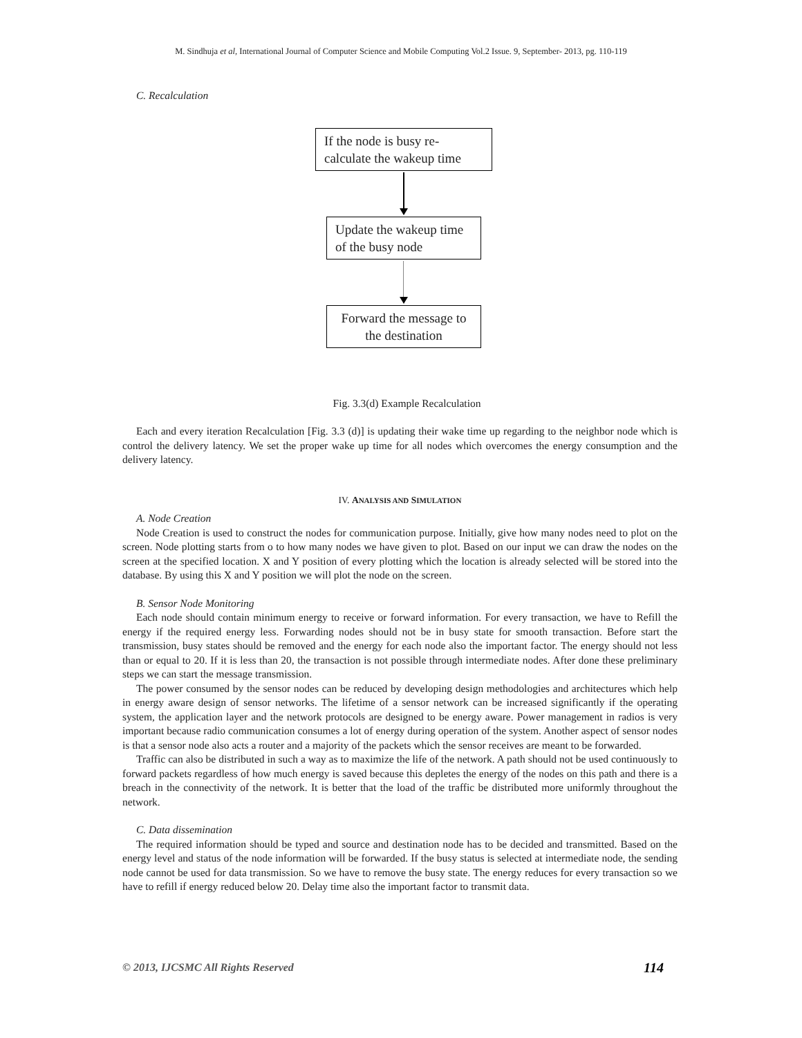M. Sindhuja et al, International Journal of Computer Science and Mobile Computing Vol.2 Issue. 9, September- 2013, pg. 110-119
C. Recalculation
If the node is busy re-calculate the wakeup time
Update the wakeup time of the busy node
Forward the message to the destination
Fig. 3.3(d) Example Recalculation
Each and every iteration Recalculation [Fig. 3.3 (d)] is updating their wake time up regarding to the neighbor node which is control the delivery latency. We set the proper wake up time for all nodes which overcomes the energy consumption and the delivery latency.
IV. ANALYSIS AND SIMULATION
A. Node Creation
Node Creation is used to construct the nodes for communication purpose. Initially, give how many nodes need to plot on the screen. Node plotting starts from o to how many nodes we have given to plot. Based on our input we can draw the nodes on the screen at the specified location. X and Y position of every plotting which the location is already selected will be stored into the database. By using this X and Y position we will plot the node on the screen.
B. Sensor Node Monitoring
Each node should contain minimum energy to receive or forward information. For every transaction, we have to Refill the energy if the required energy less. Forwarding nodes should not be in busy state for smooth transaction. Before start the transmission, busy states should be removed and the energy for each node also the important factor. The energy should not less than or equal to 20. If it is less than 20, the transaction is not possible through intermediate nodes. After done these preliminary steps we can start the message transmission.
The power consumed by the sensor nodes can be reduced by developing design methodologies and architectures which help in energy aware design of sensor networks. The lifetime of a sensor network can be increased significantly if the operating system, the application layer and the network protocols are designed to be energy aware. Power management in radios is very important because radio communication consumes a lot of energy during operation of the system. Another aspect of sensor nodes is that a sensor node also acts a router and a majority of the packets which the sensor receives are meant to be forwarded.
Traffic can also be distributed in such a way as to maximize the life of the network. A path should not be used continuously to forward packets regardless of how much energy is saved because this depletes the energy of the nodes on this path and there is a breach in the connectivity of the network. It is better that the load of the traffic be distributed more uniformly throughout the network.
C. Data dissemination
The required information should be typed and source and destination node has to be decided and transmitted. Based on the energy level and status of the node information will be forwarded. If the busy status is selected at intermediate node, the sending node cannot be used for data transmission. So we have to remove the busy state. The energy reduces for every transaction so we have to refill if energy reduced below 20. Delay time also the important factor to transmit data.
© 2013, IJCSMC All Rights Reserved 114